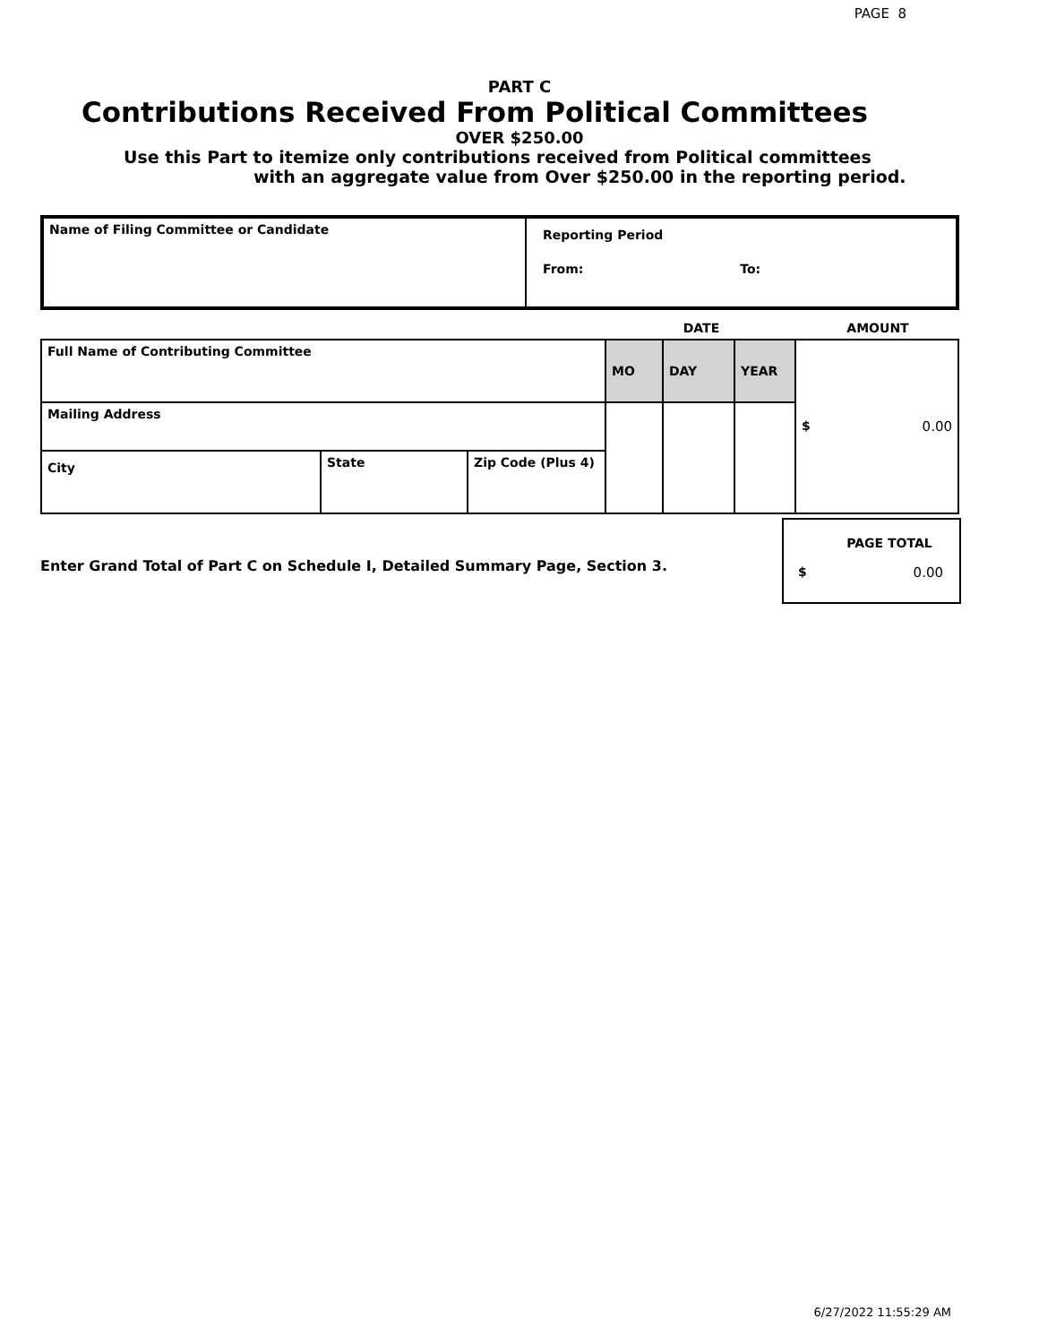PAGE 8
PART C
Contributions Received From Political Committees
OVER $250.00
Use this Part to itemize only contributions received from Political committees
with an aggregate value from Over $250.00 in the reporting period.
| Name of Filing Committee or Candidate | Reporting Period From: To: |
| | DATE | AMOUNT |
| Full Name of Contributing Committee | | | MO | DAY | YEAR | $ 0.00 |
| Mailing Address | | | | | | |
| City | State | Zip Code (Plus 4) | | | | |
Enter Grand Total of Part C on Schedule I, Detailed Summary Page, Section 3.
PAGE TOTAL
$ 0.00
6/27/2022 11:55:29 AM